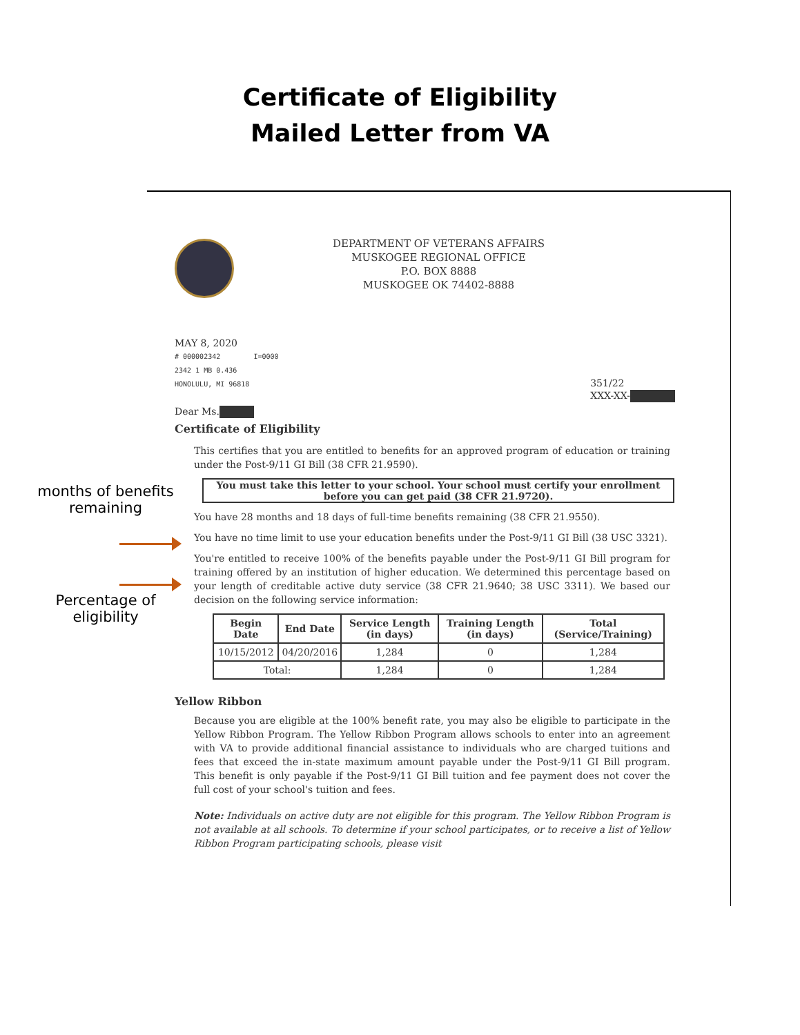Certificate of Eligibility
Mailed Letter from VA
months of benefits remaining
Percentage of eligibility
DEPARTMENT OF VETERANS AFFAIRS
MUSKOGEE REGIONAL OFFICE
P.O. BOX 8888
MUSKOGEE OK 74402-8888
MAY 8, 2020
# 000002342 I=0000
2342 1 MB 0.436
HONOLULU, MI 96818 351/22
XXX-XX-
Dear Ms.
Certificate of Eligibility
This certifies that you are entitled to benefits for an approved program of education or training under the Post-9/11 GI Bill (38 CFR 21.9590).
You must take this letter to your school. Your school must certify your enrollment before you can get paid (38 CFR 21.9720).
You have 28 months and 18 days of full-time benefits remaining (38 CFR 21.9550).
You have no time limit to use your education benefits under the Post-9/11 GI Bill (38 USC 3321).
You're entitled to receive 100% of the benefits payable under the Post-9/11 GI Bill program for training offered by an institution of higher education. We determined this percentage based on your length of creditable active duty service (38 CFR 21.9640; 38 USC 3311). We based our decision on the following service information:
| Begin Date | End Date | Service Length (in days) | Training Length (in days) | Total (Service/Training) |
| --- | --- | --- | --- | --- |
| 10/15/2012 | 04/20/2016 | 1,284 | 0 | 1,284 |
| Total: | | 1,284 | 0 | 1,284 |
Yellow Ribbon
Because you are eligible at the 100% benefit rate, you may also be eligible to participate in the Yellow Ribbon Program. The Yellow Ribbon Program allows schools to enter into an agreement with VA to provide additional financial assistance to individuals who are charged tuitions and fees that exceed the in-state maximum amount payable under the Post-9/11 GI Bill program. This benefit is only payable if the Post-9/11 GI Bill tuition and fee payment does not cover the full cost of your school's tuition and fees.
Note: Individuals on active duty are not eligible for this program. The Yellow Ribbon Program is not available at all schools. To determine if your school participates, or to receive a list of Yellow Ribbon Program participating schools, please visit